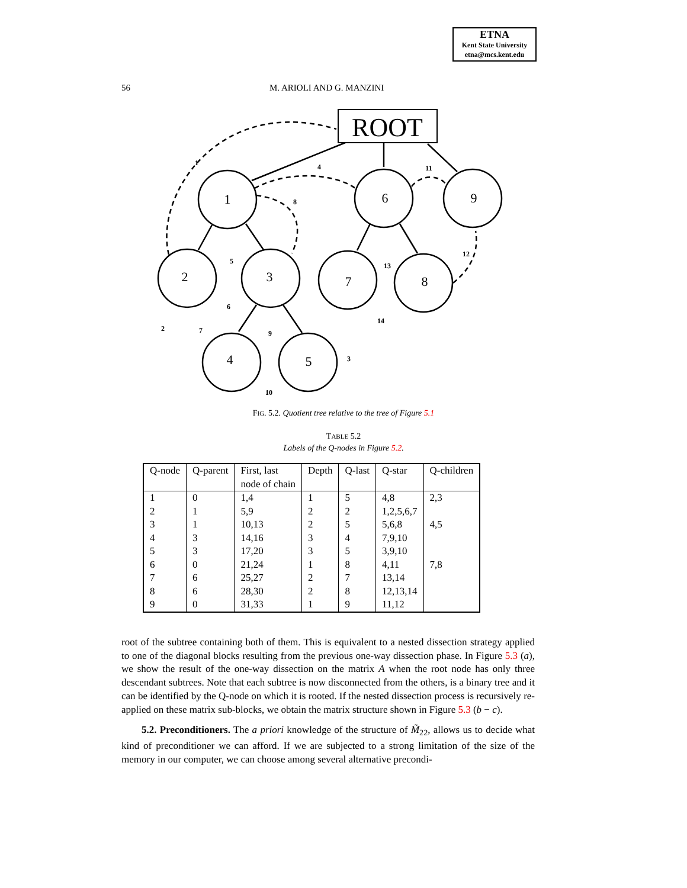ETNA
Kent State University
etna@mcs.kent.edu
56 M. ARIOLI AND G. MANZINI
ROOT
1
6
9
2
3
7
8
4
5
1
4
11
8
5
6
13
12
2
7
9
14
3
10
FIG. 5.2. Quotient tree relative to the tree of Figure 5.1
TABLE 5.2
Labels of the Q-nodes in Figure 5.2.
| Q-node | Q-parent | First, last node of chain | Depth | Q-last | Q-star | Q-children |
| --- | --- | --- | --- | --- | --- | --- |
| 1 | 0 | 1,4 | 1 | 5 | 4,8 | 2,3 |
| 2 | 1 | 5,9 | 2 | 2 | 1,2,5,6,7 | |
| 3 | 1 | 10,13 | 2 | 5 | 5,6,8 | 4,5 |
| 4 | 3 | 14,16 | 3 | 4 | 7,9,10 | |
| 5 | 3 | 17,20 | 3 | 5 | 3,9,10 | |
| 6 | 0 | 21,24 | 1 | 8 | 4,11 | 7,8 |
| 7 | 6 | 25,27 | 2 | 7 | 13,14 | |
| 8 | 6 | 28,30 | 2 | 8 | 12,13,14 | |
| 9 | 0 | 31,33 | 1 | 9 | 11,12 | |
root of the subtree containing both of them. This is equivalent to a nested dissection strategy applied to one of the diagonal blocks resulting from the previous one-way dissection phase. In Figure 5.3 (a), we show the result of the one-way dissection on the matrix A when the root node has only three descendant subtrees. Note that each subtree is now disconnected from the others, is a binary tree and it can be identified by the Q-node on which it is rooted. If the nested dissection process is recursively re-applied on these matrix sub-blocks, we obtain the matrix structure shown in Figure 5.3 (b − c).
5.2. Preconditioners. The a priori knowledge of the structure of M̃<sub>22</sub>, allows us to decide what kind of preconditioner we can afford. If we are subjected to a strong limitation of the size of the memory in our computer, we can choose among several alternative precondi-